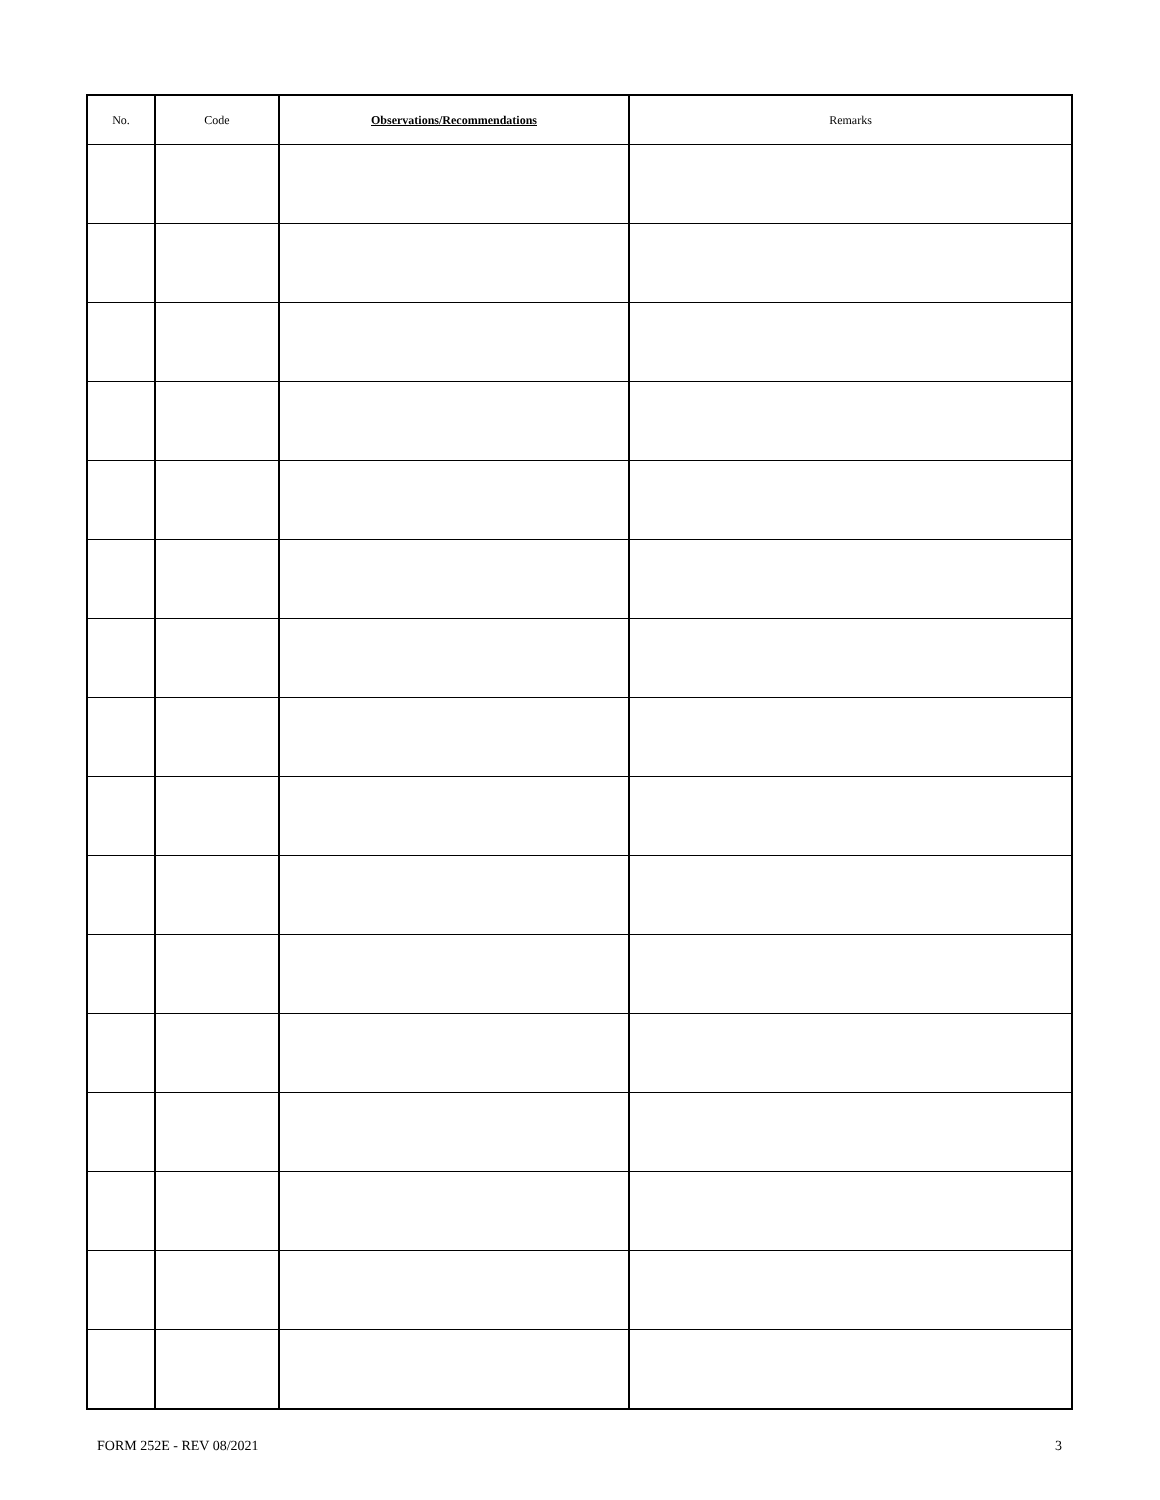| No. | Code | Observations/Recommendations | Remarks |
| --- | --- | --- | --- |
FORM 252E - REV 08/2021 3